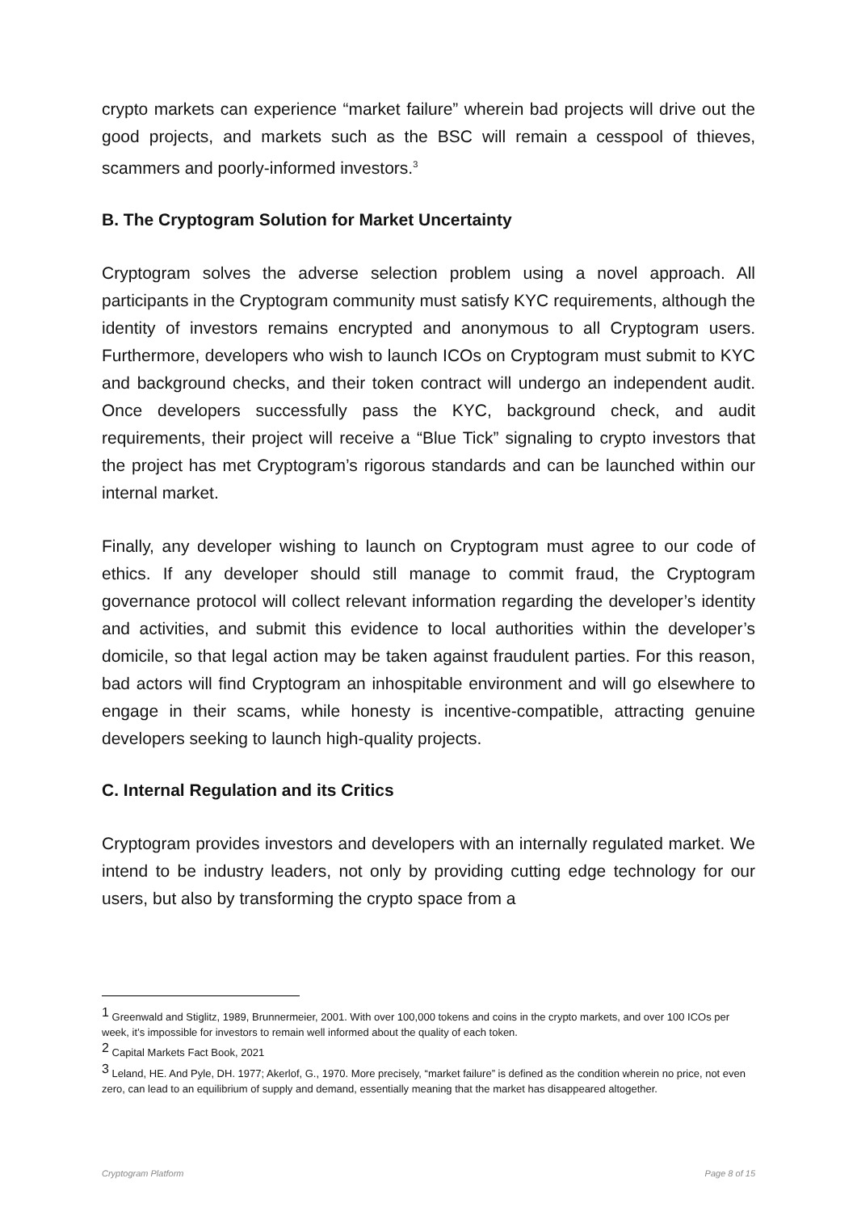crypto markets can experience “market failure” wherein bad projects will drive out the good projects, and markets such as the BSC will remain a cesspool of thieves, scammers and poorly-informed investors.<sup>3</sup>
B. The Cryptogram Solution for Market Uncertainty
Cryptogram solves the adverse selection problem using a novel approach. All participants in the Cryptogram community must satisfy KYC requirements, although the identity of investors remains encrypted and anonymous to all Cryptogram users. Furthermore, developers who wish to launch ICOs on Cryptogram must submit to KYC and background checks, and their token contract will undergo an independent audit. Once developers successfully pass the KYC, background check, and audit requirements, their project will receive a “Blue Tick” signaling to crypto investors that the project has met Cryptogram’s rigorous standards and can be launched within our internal market.
Finally, any developer wishing to launch on Cryptogram must agree to our code of ethics. If any developer should still manage to commit fraud, the Cryptogram governance protocol will collect relevant information regarding the developer’s identity and activities, and submit this evidence to local authorities within the developer’s domicile, so that legal action may be taken against fraudulent parties. For this reason, bad actors will find Cryptogram an inhospitable environment and will go elsewhere to engage in their scams, while honesty is incentive-compatible, attracting genuine developers seeking to launch high-quality projects.
C. Internal Regulation and its Critics
Cryptogram provides investors and developers with an internally regulated market. We intend to be industry leaders, not only by providing cutting edge technology for our users, but also by transforming the crypto space from a
<sup>1</sup> Greenwald and Stiglitz, 1989, Brunnermeier, 2001. With over 100,000 tokens and coins in the crypto markets, and over 100 ICOs per week, it’s impossible for investors to remain well informed about the quality of each token.
<sup>2</sup> Capital Markets Fact Book, 2021
<sup>3</sup> Leland, HE. And Pyle, DH. 1977; Akerlof, G., 1970. More precisely, “market failure” is defined as the condition wherein no price, not even zero, can lead to an equilibrium of supply and demand, essentially meaning that the market has disappeared altogether.
Cryptogram Platform Page 8 of 15